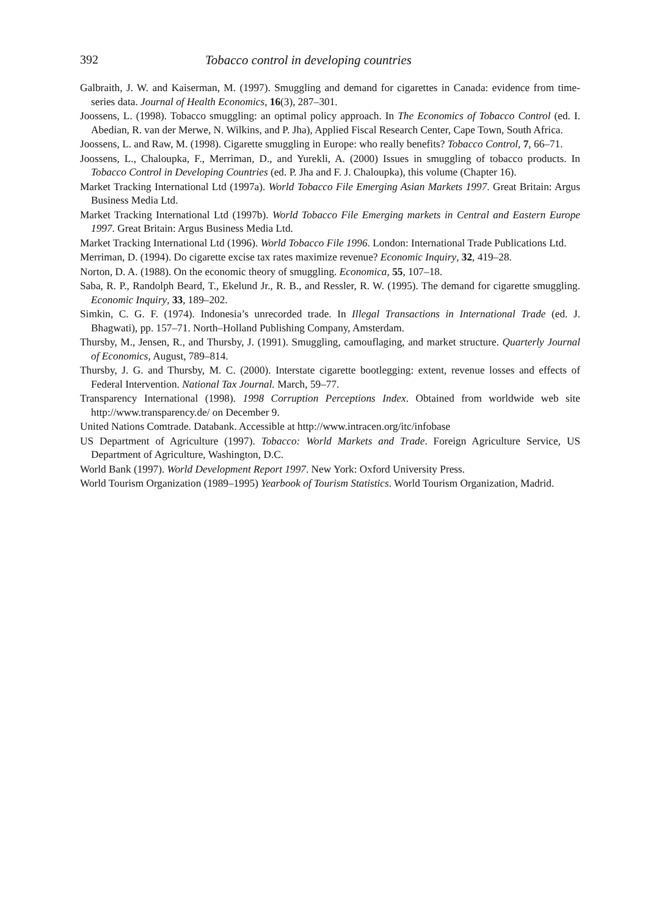392 Tobacco control in developing countries
Galbraith, J. W. and Kaiserman, M. (1997). Smuggling and demand for cigarettes in Canada: evidence from time-series data. Journal of Health Economics, 16(3), 287–301.
Joossens, L. (1998). Tobacco smuggling: an optimal policy approach. In The Economics of Tobacco Control (ed. I. Abedian, R. van der Merwe, N. Wilkins, and P. Jha), Applied Fiscal Research Center, Cape Town, South Africa.
Joossens, L. and Raw, M. (1998). Cigarette smuggling in Europe: who really benefits? Tobacco Control, 7, 66–71.
Joossens, L., Chaloupka, F., Merriman, D., and Yurekli, A. (2000) Issues in smuggling of tobacco products. In Tobacco Control in Developing Countries (ed. P. Jha and F. J. Chaloupka), this volume (Chapter 16).
Market Tracking International Ltd (1997a). World Tobacco File Emerging Asian Markets 1997. Great Britain: Argus Business Media Ltd.
Market Tracking International Ltd (1997b). World Tobacco File Emerging markets in Central and Eastern Europe 1997. Great Britain: Argus Business Media Ltd.
Market Tracking International Ltd (1996). World Tobacco File 1996. London: International Trade Publications Ltd.
Merriman, D. (1994). Do cigarette excise tax rates maximize revenue? Economic Inquiry, 32, 419–28.
Norton, D. A. (1988). On the economic theory of smuggling. Economica, 55, 107–18.
Saba, R. P., Randolph Beard, T., Ekelund Jr., R. B., and Ressler, R. W. (1995). The demand for cigarette smuggling. Economic Inquiry, 33, 189–202.
Simkin, C. G. F. (1974). Indonesia’s unrecorded trade. In Illegal Transactions in International Trade (ed. J. Bhagwati), pp. 157–71. North–Holland Publishing Company, Amsterdam.
Thursby, M., Jensen, R., and Thursby, J. (1991). Smuggling, camouflaging, and market structure. Quarterly Journal of Economics, August, 789–814.
Thursby, J. G. and Thursby, M. C. (2000). Interstate cigarette bootlegging: extent, revenue losses and effects of Federal Intervention. National Tax Journal. March, 59–77.
Transparency International (1998). 1998 Corruption Perceptions Index. Obtained from worldwide web site http://www.transparency.de/ on December 9.
United Nations Comtrade. Databank. Accessible at http://www.intracen.org/itc/infobase
US Department of Agriculture (1997). Tobacco: World Markets and Trade. Foreign Agriculture Service, US Department of Agriculture, Washington, D.C.
World Bank (1997). World Development Report 1997. New York: Oxford University Press.
World Tourism Organization (1989–1995) Yearbook of Tourism Statistics. World Tourism Organization, Madrid.